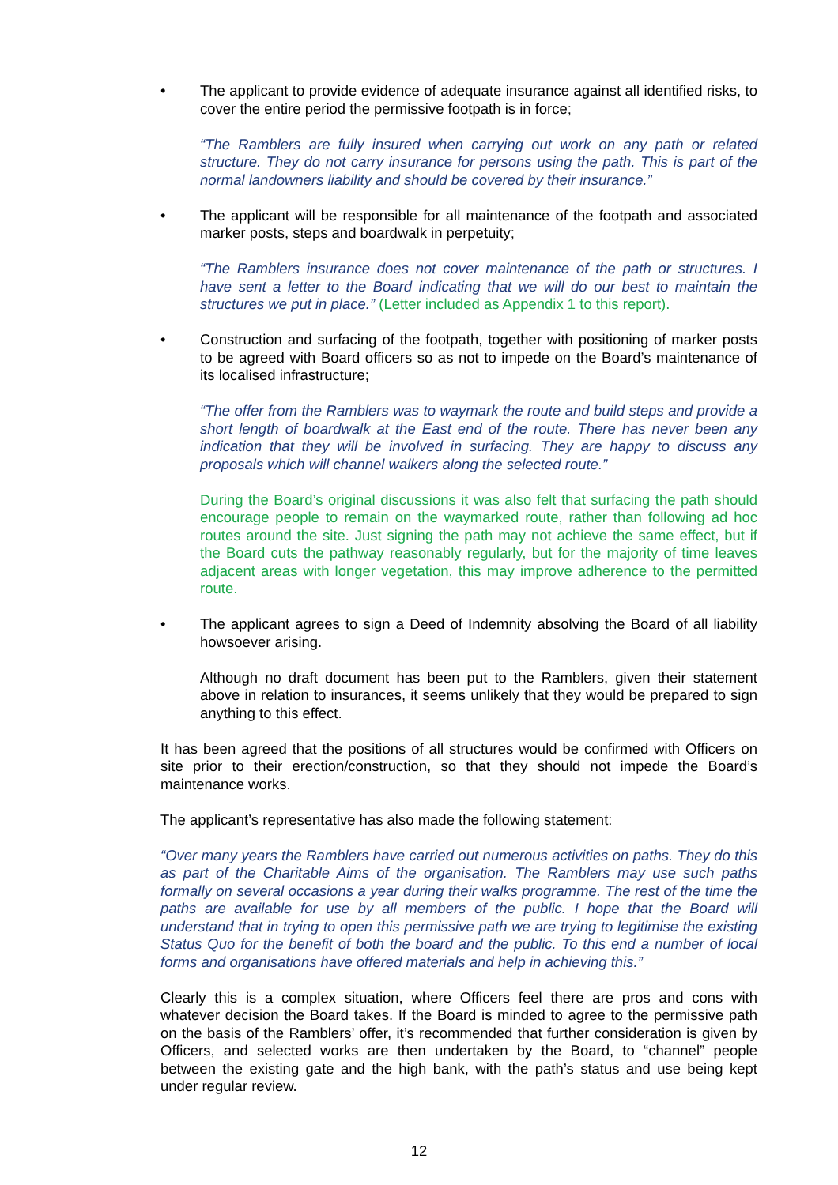• The applicant to provide evidence of adequate insurance against all identified risks, to cover the entire period the permissive footpath is in force;
“The Ramblers are fully insured when carrying out work on any path or related structure. They do not carry insurance for persons using the path. This is part of the normal landowners liability and should be covered by their insurance.”
• The applicant will be responsible for all maintenance of the footpath and associated marker posts, steps and boardwalk in perpetuity;
“The Ramblers insurance does not cover maintenance of the path or structures. I have sent a letter to the Board indicating that we will do our best to maintain the structures we put in place.” (Letter included as Appendix 1 to this report).
• Construction and surfacing of the footpath, together with positioning of marker posts to be agreed with Board officers so as not to impede on the Board’s maintenance of its localised infrastructure;
“The offer from the Ramblers was to waymark the route and build steps and provide a short length of boardwalk at the East end of the route. There has never been any indication that they will be involved in surfacing. They are happy to discuss any proposals which will channel walkers along the selected route.”
During the Board’s original discussions it was also felt that surfacing the path should encourage people to remain on the waymarked route, rather than following ad hoc routes around the site. Just signing the path may not achieve the same effect, but if the Board cuts the pathway reasonably regularly, but for the majority of time leaves adjacent areas with longer vegetation, this may improve adherence to the permitted route.
• The applicant agrees to sign a Deed of Indemnity absolving the Board of all liability howsoever arising.
Although no draft document has been put to the Ramblers, given their statement above in relation to insurances, it seems unlikely that they would be prepared to sign anything to this effect.
It has been agreed that the positions of all structures would be confirmed with Officers on site prior to their erection/construction, so that they should not impede the Board’s maintenance works.
The applicant’s representative has also made the following statement:
“Over many years the Ramblers have carried out numerous activities on paths. They do this as part of the Charitable Aims of the organisation. The Ramblers may use such paths formally on several occasions a year during their walks programme. The rest of the time the paths are available for use by all members of the public. I hope that the Board will understand that in trying to open this permissive path we are trying to legitimise the existing Status Quo for the benefit of both the board and the public. To this end a number of local forms and organisations have offered materials and help in achieving this.”
Clearly this is a complex situation, where Officers feel there are pros and cons with whatever decision the Board takes. If the Board is minded to agree to the permissive path on the basis of the Ramblers’ offer, it’s recommended that further consideration is given by Officers, and selected works are then undertaken by the Board, to “channel” people between the existing gate and the high bank, with the path’s status and use being kept under regular review.
12